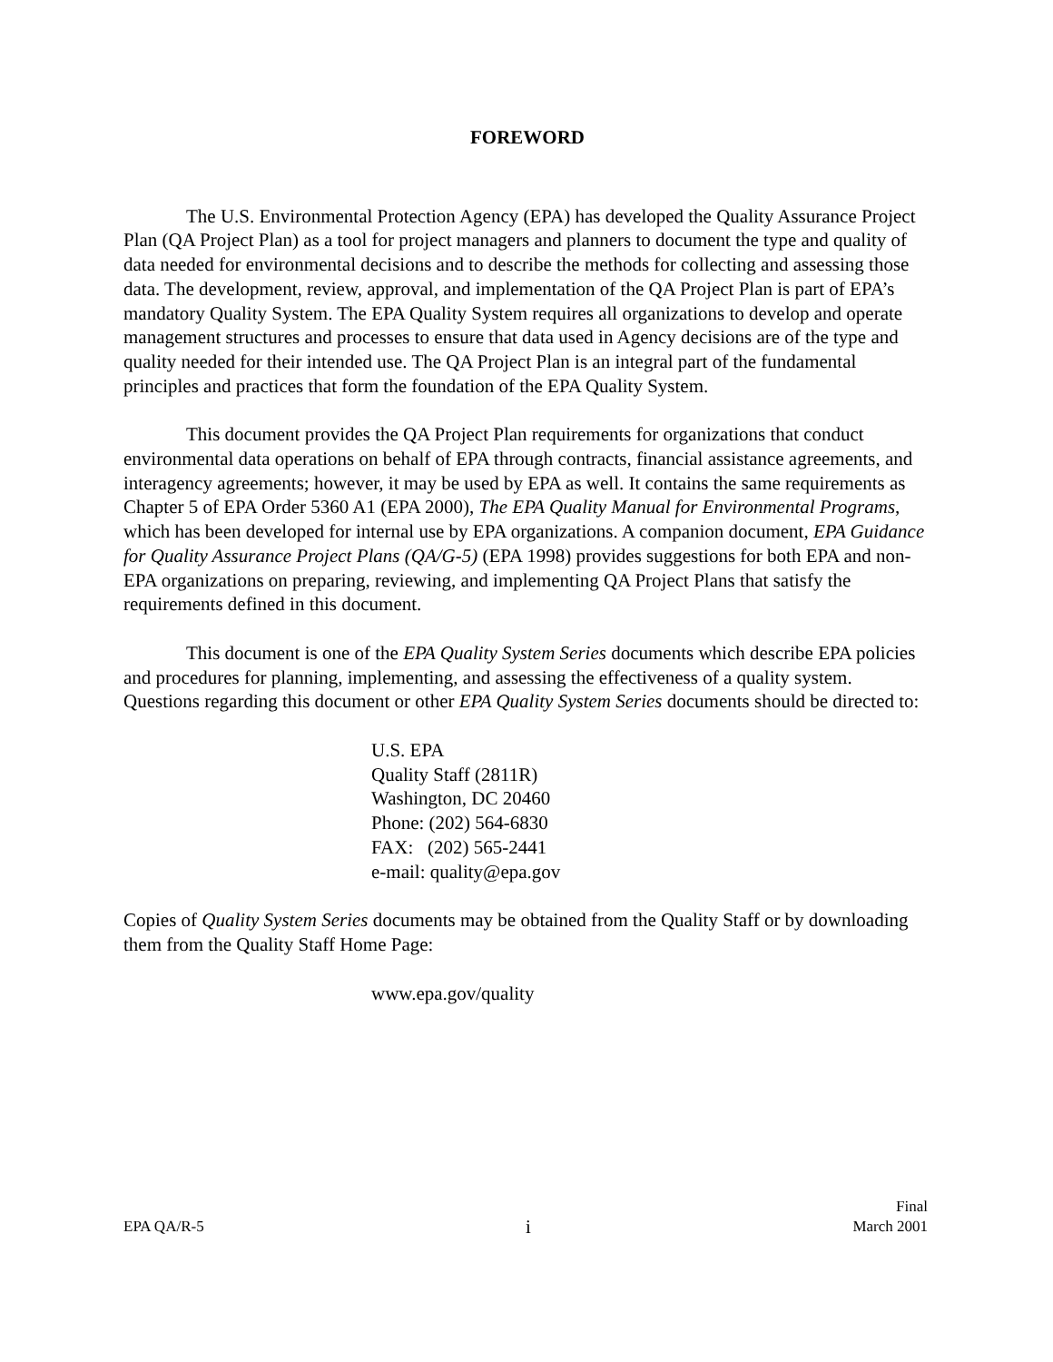FOREWORD
The U.S. Environmental Protection Agency (EPA) has developed the Quality Assurance Project Plan (QA Project Plan) as a tool for project managers and planners to document the type and quality of data needed for environmental decisions and to describe the methods for collecting and assessing those data. The development, review, approval, and implementation of the QA Project Plan is part of EPA’s mandatory Quality System. The EPA Quality System requires all organizations to develop and operate management structures and processes to ensure that data used in Agency decisions are of the type and quality needed for their intended use. The QA Project Plan is an integral part of the fundamental principles and practices that form the foundation of the EPA Quality System.
This document provides the QA Project Plan requirements for organizations that conduct environmental data operations on behalf of EPA through contracts, financial assistance agreements, and interagency agreements; however, it may be used by EPA as well. It contains the same requirements as Chapter 5 of EPA Order 5360 A1 (EPA 2000), The EPA Quality Manual for Environmental Programs, which has been developed for internal use by EPA organizations. A companion document, EPA Guidance for Quality Assurance Project Plans (QA/G-5) (EPA 1998) provides suggestions for both EPA and non-EPA organizations on preparing, reviewing, and implementing QA Project Plans that satisfy the requirements defined in this document.
This document is one of the EPA Quality System Series documents which describe EPA policies and procedures for planning, implementing, and assessing the effectiveness of a quality system. Questions regarding this document or other EPA Quality System Series documents should be directed to:
U.S. EPA
Quality Staff (2811R)
Washington, DC 20460
Phone: (202) 564-6830
FAX: (202) 565-2441
e-mail: quality@epa.gov
Copies of Quality System Series documents may be obtained from the Quality Staff or by downloading them from the Quality Staff Home Page:
www.epa.gov/quality
EPA QA/R-5
i
Final
March 2001